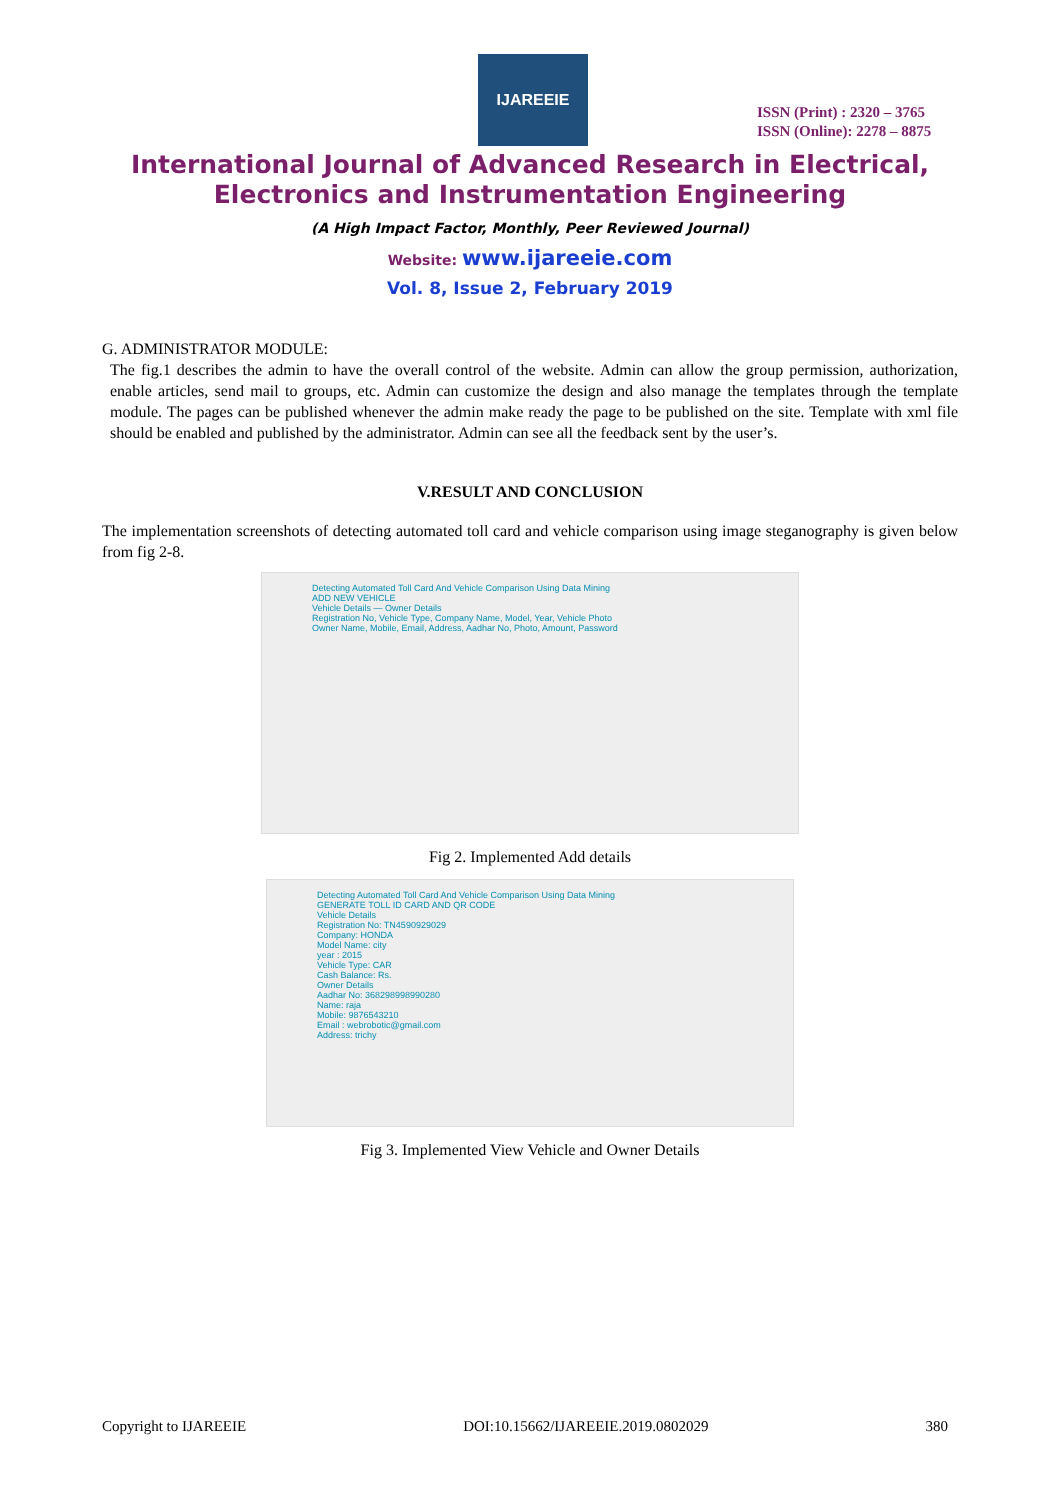IJAREEIE
ISSN (Print) : 2320 – 3765
ISSN (Online): 2278 – 8875
International Journal of Advanced Research in Electrical,
Electronics and Instrumentation Engineering
(A High Impact Factor, Monthly, Peer Reviewed Journal)
Website: www.ijareeie.com
Vol. 8, Issue 2, February 2019
G. ADMINISTRATOR MODULE:
The fig.1 describes the admin to have the overall control of the website. Admin can allow the group permission, authorization, enable articles, send mail to groups, etc. Admin can customize the design and also manage the templates through the template module. The pages can be published whenever the admin make ready the page to be published on the site. Template with xml file should be enabled and published by the administrator. Admin can see all the feedback sent by the user’s.
V.RESULT AND CONCLUSION
The implementation screenshots of detecting automated toll card and vehicle comparison using image steganography is given below from fig 2-8.
Detecting Automated Toll Card And Vehicle Comparison Using Data Mining
ADD NEW VEHICLE
Vehicle Details — Owner Details
Registration No, Vehicle Type, Company Name, Model, Year, Vehicle Photo
Owner Name, Mobile, Email, Address, Aadhar No, Photo, Amount, Password
Fig 2. Implemented Add details
Detecting Automated Toll Card And Vehicle Comparison Using Data Mining
GENERATE TOLL ID CARD AND QR CODE
Vehicle Details
Registration No: TN4590929029
Company: HONDA
Model Name: city
year : 2015
Vehicle Type: CAR
Cash Balance: Rs.
Owner Details
Aadhar No: 368298998990280
Name: raja
Mobile: 9876543210
Email : webrobotic@gmail.com
Address: trichy
Fig 3. Implemented View Vehicle and Owner Details
Copyright to IJAREEIE DOI:10.15662/IJAREEIE.2019.0802029 380